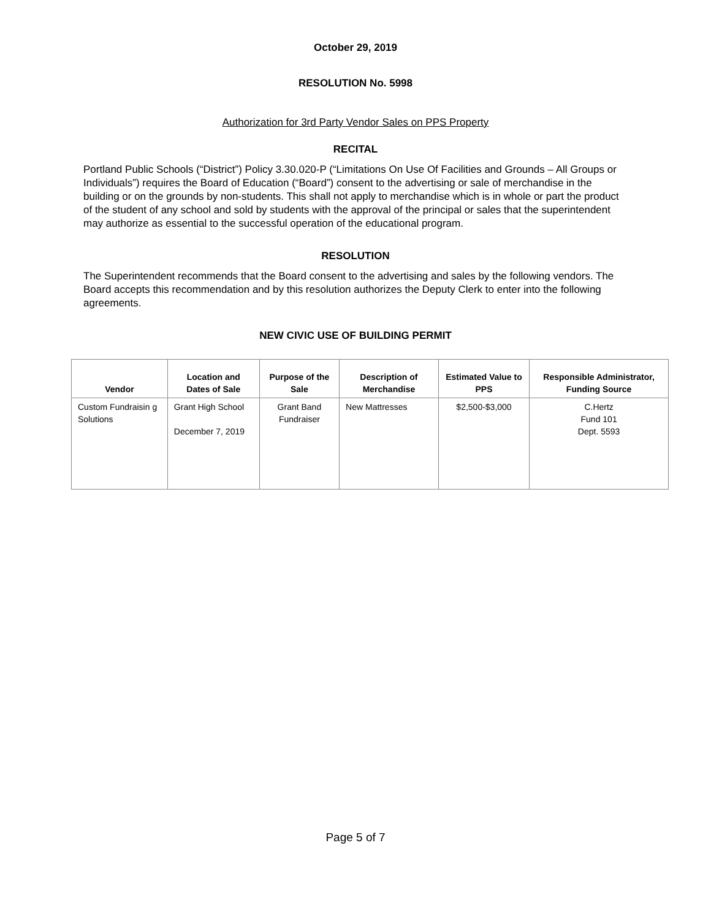October 29, 2019
RESOLUTION No. 5998
Authorization for 3rd Party Vendor Sales on PPS Property
RECITAL
Portland Public Schools (“District”) Policy 3.30.020-P (“Limitations On Use Of Facilities and Grounds – All Groups or Individuals”) requires the Board of Education (“Board”) consent to the advertising or sale of merchandise in the building or on the grounds by non-students. This shall not apply to merchandise which is in whole or part the product of the student of any school and sold by students with the approval of the principal or sales that the superintendent may authorize as essential to the successful operation of the educational program.
RESOLUTION
The Superintendent recommends that the Board consent to the advertising and sales by the following vendors. The Board accepts this recommendation and by this resolution authorizes the Deputy Clerk to enter into the following agreements.
NEW CIVIC USE OF BUILDING PERMIT
| Vendor | Location and Dates of Sale | Purpose of the Sale | Description of Merchandise | Estimated Value to PPS | Responsible Administrator, Funding Source |
| --- | --- | --- | --- | --- | --- |
| Custom Fundraisin g Solutions | Grant High School December 7, 2019 | Grant Band Fundraiser | New Mattresses | $2,500-$3,000 | C.Hertz Fund 101 Dept. 5593 |
Page 5 of 7